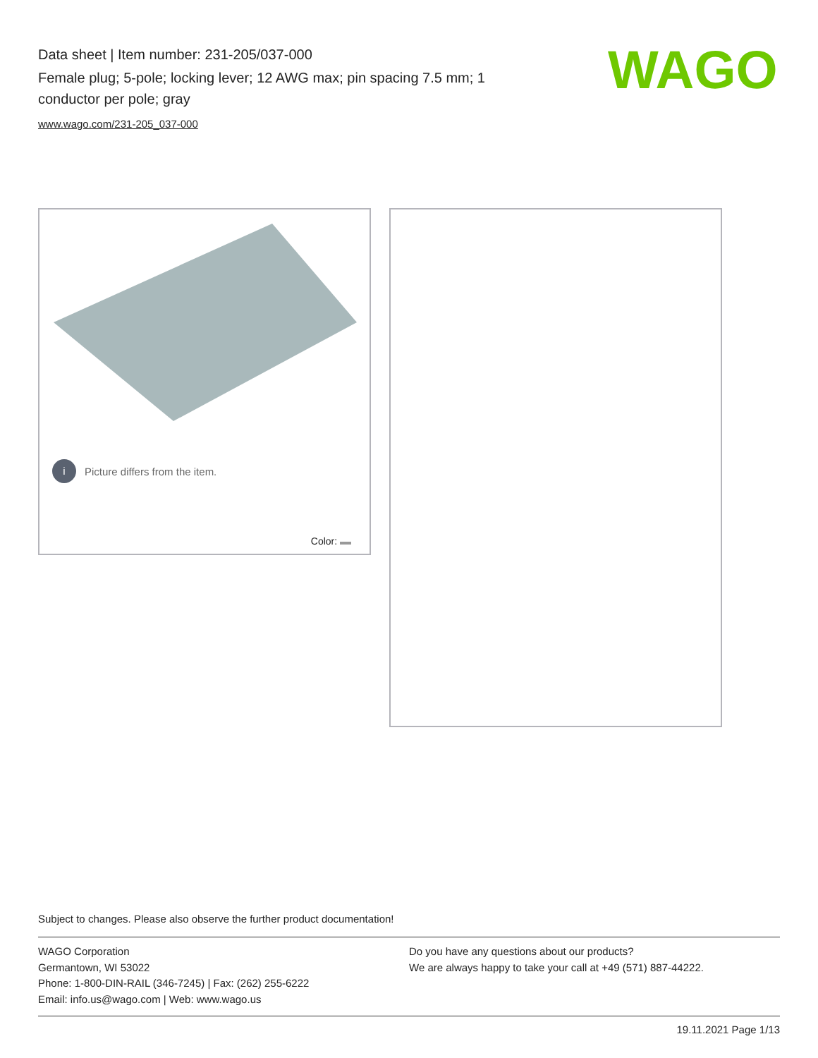Data sheet | Item number: 231-205/037-000
Female plug; 5-pole; locking lever; 12 AWG max; pin spacing 7.5 mm; 1 conductor per pole; gray
www.wago.com/231-205_037-000
WAGO
i Picture differs from the item.
Color:
Subject to changes. Please also observe the further product documentation!
WAGO Corporation
Germantown, WI 53022
Phone: 1-800-DIN-RAIL (346-7245) | Fax: (262) 255-6222
Email: info.us@wago.com | Web: www.wago.us
Do you have any questions about our products?
We are always happy to take your call at +49 (571) 887-44222.
19.11.2021 Page 1/13